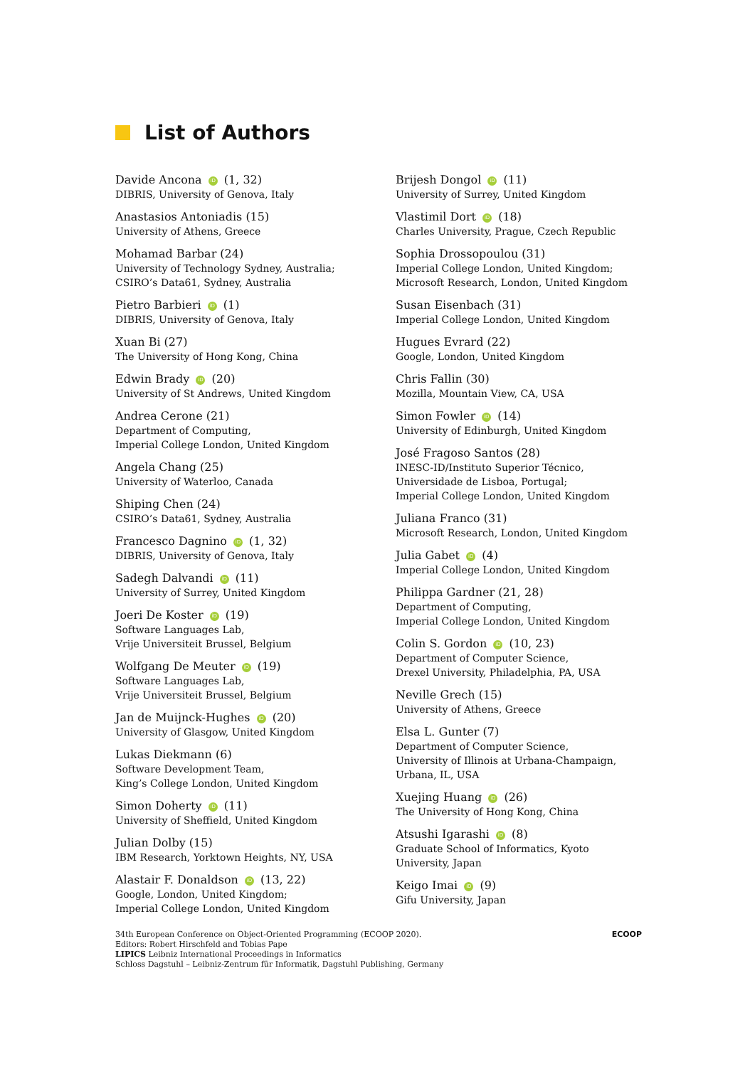List of Authors
Davide Ancona iD (1, 32)
DIBRIS, University of Genova, Italy
Anastasios Antoniadis (15)
University of Athens, Greece
Mohamad Barbar (24)
University of Technology Sydney, Australia;
CSIRO’s Data61, Sydney, Australia
Pietro Barbieri iD (1)
DIBRIS, University of Genova, Italy
Xuan Bi (27)
The University of Hong Kong, China
Edwin Brady iD (20)
University of St Andrews, United Kingdom
Andrea Cerone (21)
Department of Computing,
Imperial College London, United Kingdom
Angela Chang (25)
University of Waterloo, Canada
Shiping Chen (24)
CSIRO’s Data61, Sydney, Australia
Francesco Dagnino iD (1, 32)
DIBRIS, University of Genova, Italy
Sadegh Dalvandi iD (11)
University of Surrey, United Kingdom
Joeri De Koster iD (19)
Software Languages Lab,
Vrije Universiteit Brussel, Belgium
Wolfgang De Meuter iD (19)
Software Languages Lab,
Vrije Universiteit Brussel, Belgium
Jan de Muijnck-Hughes iD (20)
University of Glasgow, United Kingdom
Lukas Diekmann (6)
Software Development Team,
King’s College London, United Kingdom
Simon Doherty iD (11)
University of Sheffield, United Kingdom
Julian Dolby (15)
IBM Research, Yorktown Heights, NY, USA
Alastair F. Donaldson iD (13, 22)
Google, London, United Kingdom;
Imperial College London, United Kingdom
Brijesh Dongol iD (11)
University of Surrey, United Kingdom
Vlastimil Dort iD (18)
Charles University, Prague, Czech Republic
Sophia Drossopoulou (31)
Imperial College London, United Kingdom;
Microsoft Research, London, United Kingdom
Susan Eisenbach (31)
Imperial College London, United Kingdom
Hugues Evrard (22)
Google, London, United Kingdom
Chris Fallin (30)
Mozilla, Mountain View, CA, USA
Simon Fowler iD (14)
University of Edinburgh, United Kingdom
José Fragoso Santos (28)
INESC-ID/Instituto Superior Técnico,
Universidade de Lisboa, Portugal;
Imperial College London, United Kingdom
Juliana Franco (31)
Microsoft Research, London, United Kingdom
Julia Gabet iD (4)
Imperial College London, United Kingdom
Philippa Gardner (21, 28)
Department of Computing,
Imperial College London, United Kingdom
Colin S. Gordon iD (10, 23)
Department of Computer Science,
Drexel University, Philadelphia, PA, USA
Neville Grech (15)
University of Athens, Greece
Elsa L. Gunter (7)
Department of Computer Science,
University of Illinois at Urbana-Champaign,
Urbana, IL, USA
Xuejing Huang iD (26)
The University of Hong Kong, China
Atsushi Igarashi iD (8)
Graduate School of Informatics, Kyoto
University, Japan
Keigo Imai iD (9)
Gifu University, Japan
34th European Conference on Object-Oriented Programming (ECOOP 2020).
Editors: Robert Hirschfeld and Tobias Pape
LIPICS Leibniz International Proceedings in Informatics
Schloss Dagstuhl – Leibniz-Zentrum für Informatik, Dagstuhl Publishing, Germany
ECOOP